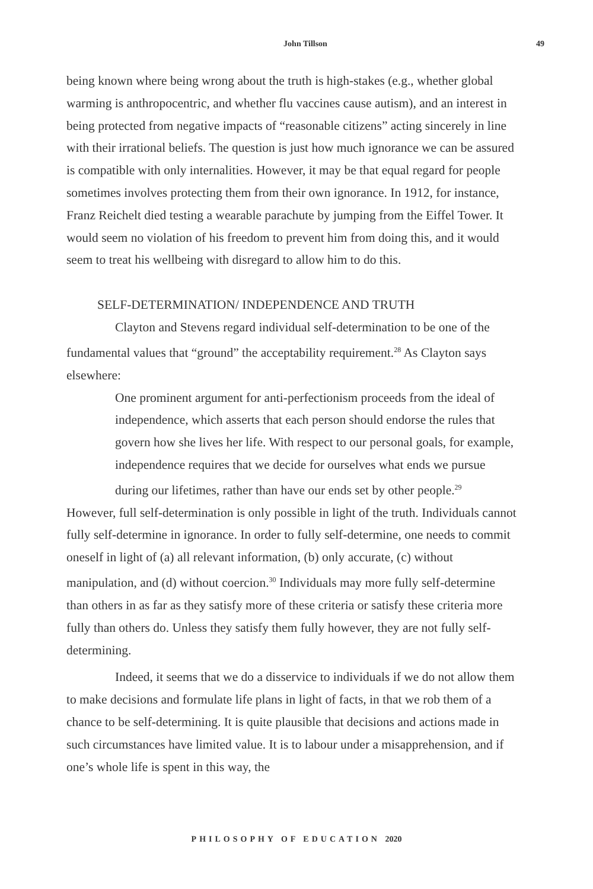John Tillson 49
being known where being wrong about the truth is high-stakes (e.g., whether global warming is anthropocentric, and whether flu vaccines cause autism), and an interest in being protected from negative impacts of “reasonable citizens” acting sincerely in line with their irrational beliefs. The question is just how much ignorance we can be assured is compatible with only internalities. However, it may be that equal regard for people sometimes involves protecting them from their own ignorance. In 1912, for instance, Franz Reichelt died testing a wearable parachute by jumping from the Eiffel Tower. It would seem no violation of his freedom to prevent him from doing this, and it would seem to treat his wellbeing with disregard to allow him to do this.
SELF-DETERMINATION/ INDEPENDENCE AND TRUTH
Clayton and Stevens regard individual self-determination to be one of the fundamental values that “ground” the acceptability requirement.<sup>28</sup> As Clayton says elsewhere:
One prominent argument for anti-perfectionism proceeds from the ideal of independence, which asserts that each person should endorse the rules that govern how she lives her life. With respect to our personal goals, for example, independence requires that we decide for ourselves what ends we pursue during our lifetimes, rather than have our ends set by other people.<sup>29</sup>
However, full self-determination is only possible in light of the truth. Individuals cannot fully self-determine in ignorance. In order to fully self-determine, one needs to commit oneself in light of (a) all relevant information, (b) only accurate, (c) without manipulation, and (d) without coercion.<sup>30</sup> Individuals may more fully self-determine than others in as far as they satisfy more of these criteria or satisfy these criteria more fully than others do. Unless they satisfy them fully however, they are not fully self-determining.
Indeed, it seems that we do a disservice to individuals if we do not allow them to make decisions and formulate life plans in light of facts, in that we rob them of a chance to be self-determining. It is quite plausible that decisions and actions made in such circumstances have limited value. It is to labour under a misapprehension, and if one’s whole life is spent in this way, the
PHILOSOPHY OF EDUCATION 2020